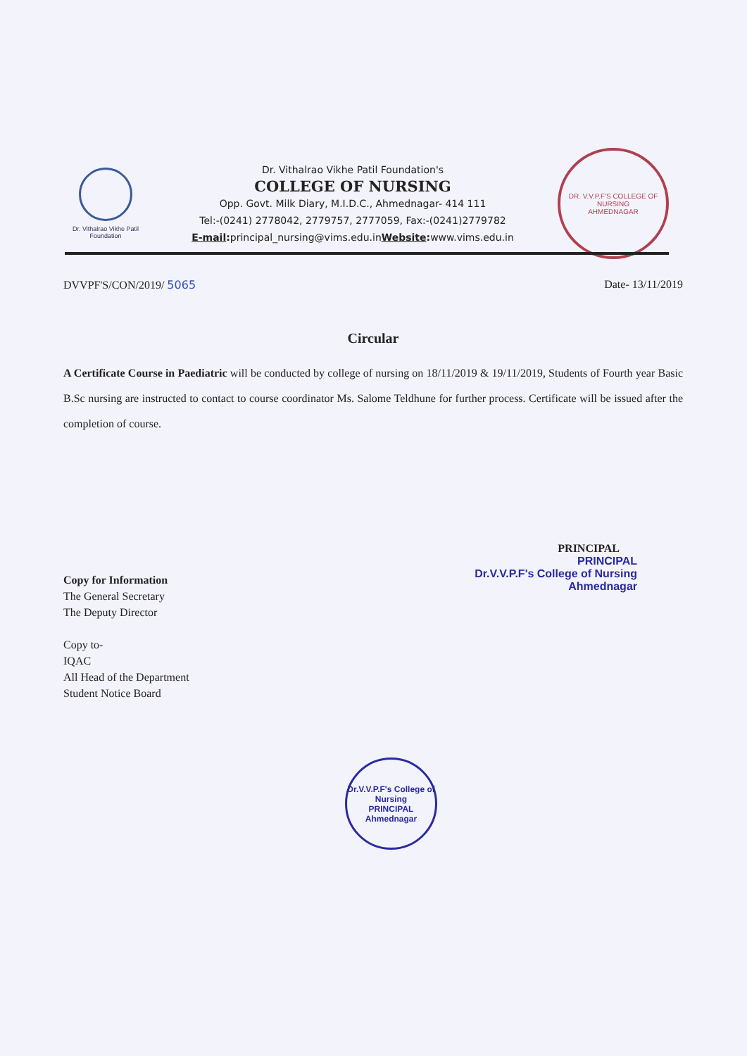Dr. Vithalrao Vikhe Patil Foundation
Dr. Vithalrao Vikhe Patil Foundation's
COLLEGE OF NURSING
Opp. Govt. Milk Diary, M.I.D.C., Ahmednagar- 414 111
Tel:-(0241) 2778042, 2779757, 2777059, Fax:-(0241)2779782
E-mail: principal_nursing@vims.edu.inWebsite: www.vims.edu.in
DR. V.V.P.F'S COLLEGE OF NURSING
AHMEDNAGAR
DVVPF'S/CON/2019/ 5065 Date- 13/11/2019
Circular
A Certificate Course in Paediatric will be conducted by college of nursing on 18/11/2019 & 19/11/2019, Students of Fourth year Basic B.Sc nursing are instructed to contact to course coordinator Ms. Salome Teldhune for further process. Certificate will be issued after the completion of course.
PRINCIPAL
PRINCIPAL
Dr.V.V.P.F's College of Nursing
Ahmednagar
Copy for Information
The General Secretary
The Deputy Director
Copy to-
IQAC
All Head of the Department
Student Notice Board
Dr.V.V.P.F's College of Nursing
PRINCIPAL
Ahmednagar